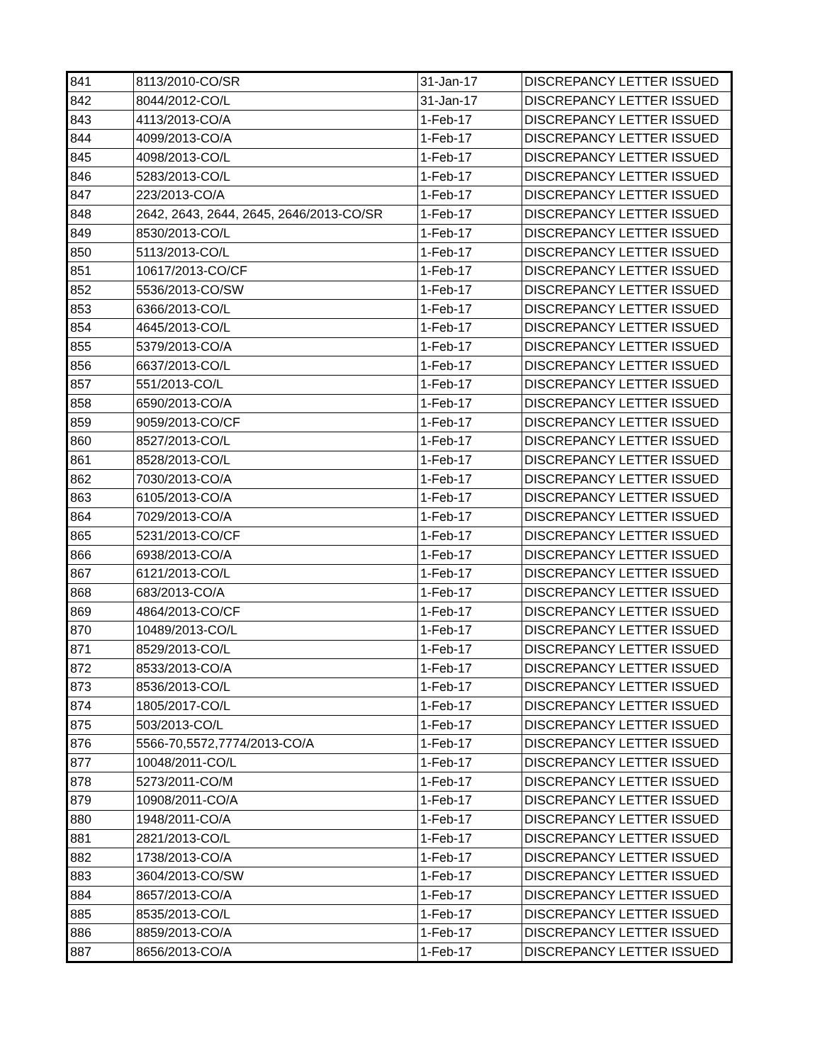| 841 | 8113/2010-CO/SR | 31-Jan-17 | DISCREPANCY LETTER ISSUED |
| 842 | 8044/2012-CO/L | 31-Jan-17 | DISCREPANCY LETTER ISSUED |
| 843 | 4113/2013-CO/A | 1-Feb-17 | DISCREPANCY LETTER ISSUED |
| 844 | 4099/2013-CO/A | 1-Feb-17 | DISCREPANCY LETTER ISSUED |
| 845 | 4098/2013-CO/L | 1-Feb-17 | DISCREPANCY LETTER ISSUED |
| 846 | 5283/2013-CO/L | 1-Feb-17 | DISCREPANCY LETTER ISSUED |
| 847 | 223/2013-CO/A | 1-Feb-17 | DISCREPANCY LETTER ISSUED |
| 848 | 2642, 2643, 2644, 2645, 2646/2013-CO/SR | 1-Feb-17 | DISCREPANCY LETTER ISSUED |
| 849 | 8530/2013-CO/L | 1-Feb-17 | DISCREPANCY LETTER ISSUED |
| 850 | 5113/2013-CO/L | 1-Feb-17 | DISCREPANCY LETTER ISSUED |
| 851 | 10617/2013-CO/CF | 1-Feb-17 | DISCREPANCY LETTER ISSUED |
| 852 | 5536/2013-CO/SW | 1-Feb-17 | DISCREPANCY LETTER ISSUED |
| 853 | 6366/2013-CO/L | 1-Feb-17 | DISCREPANCY LETTER ISSUED |
| 854 | 4645/2013-CO/L | 1-Feb-17 | DISCREPANCY LETTER ISSUED |
| 855 | 5379/2013-CO/A | 1-Feb-17 | DISCREPANCY LETTER ISSUED |
| 856 | 6637/2013-CO/L | 1-Feb-17 | DISCREPANCY LETTER ISSUED |
| 857 | 551/2013-CO/L | 1-Feb-17 | DISCREPANCY LETTER ISSUED |
| 858 | 6590/2013-CO/A | 1-Feb-17 | DISCREPANCY LETTER ISSUED |
| 859 | 9059/2013-CO/CF | 1-Feb-17 | DISCREPANCY LETTER ISSUED |
| 860 | 8527/2013-CO/L | 1-Feb-17 | DISCREPANCY LETTER ISSUED |
| 861 | 8528/2013-CO/L | 1-Feb-17 | DISCREPANCY LETTER ISSUED |
| 862 | 7030/2013-CO/A | 1-Feb-17 | DISCREPANCY LETTER ISSUED |
| 863 | 6105/2013-CO/A | 1-Feb-17 | DISCREPANCY LETTER ISSUED |
| 864 | 7029/2013-CO/A | 1-Feb-17 | DISCREPANCY LETTER ISSUED |
| 865 | 5231/2013-CO/CF | 1-Feb-17 | DISCREPANCY LETTER ISSUED |
| 866 | 6938/2013-CO/A | 1-Feb-17 | DISCREPANCY LETTER ISSUED |
| 867 | 6121/2013-CO/L | 1-Feb-17 | DISCREPANCY LETTER ISSUED |
| 868 | 683/2013-CO/A | 1-Feb-17 | DISCREPANCY LETTER ISSUED |
| 869 | 4864/2013-CO/CF | 1-Feb-17 | DISCREPANCY LETTER ISSUED |
| 870 | 10489/2013-CO/L | 1-Feb-17 | DISCREPANCY LETTER ISSUED |
| 871 | 8529/2013-CO/L | 1-Feb-17 | DISCREPANCY LETTER ISSUED |
| 872 | 8533/2013-CO/A | 1-Feb-17 | DISCREPANCY LETTER ISSUED |
| 873 | 8536/2013-CO/L | 1-Feb-17 | DISCREPANCY LETTER ISSUED |
| 874 | 1805/2017-CO/L | 1-Feb-17 | DISCREPANCY LETTER ISSUED |
| 875 | 503/2013-CO/L | 1-Feb-17 | DISCREPANCY LETTER ISSUED |
| 876 | 5566-70,5572,7774/2013-CO/A | 1-Feb-17 | DISCREPANCY LETTER ISSUED |
| 877 | 10048/2011-CO/L | 1-Feb-17 | DISCREPANCY LETTER ISSUED |
| 878 | 5273/2011-CO/M | 1-Feb-17 | DISCREPANCY LETTER ISSUED |
| 879 | 10908/2011-CO/A | 1-Feb-17 | DISCREPANCY LETTER ISSUED |
| 880 | 1948/2011-CO/A | 1-Feb-17 | DISCREPANCY LETTER ISSUED |
| 881 | 2821/2013-CO/L | 1-Feb-17 | DISCREPANCY LETTER ISSUED |
| 882 | 1738/2013-CO/A | 1-Feb-17 | DISCREPANCY LETTER ISSUED |
| 883 | 3604/2013-CO/SW | 1-Feb-17 | DISCREPANCY LETTER ISSUED |
| 884 | 8657/2013-CO/A | 1-Feb-17 | DISCREPANCY LETTER ISSUED |
| 885 | 8535/2013-CO/L | 1-Feb-17 | DISCREPANCY LETTER ISSUED |
| 886 | 8859/2013-CO/A | 1-Feb-17 | DISCREPANCY LETTER ISSUED |
| 887 | 8656/2013-CO/A | 1-Feb-17 | DISCREPANCY LETTER ISSUED |